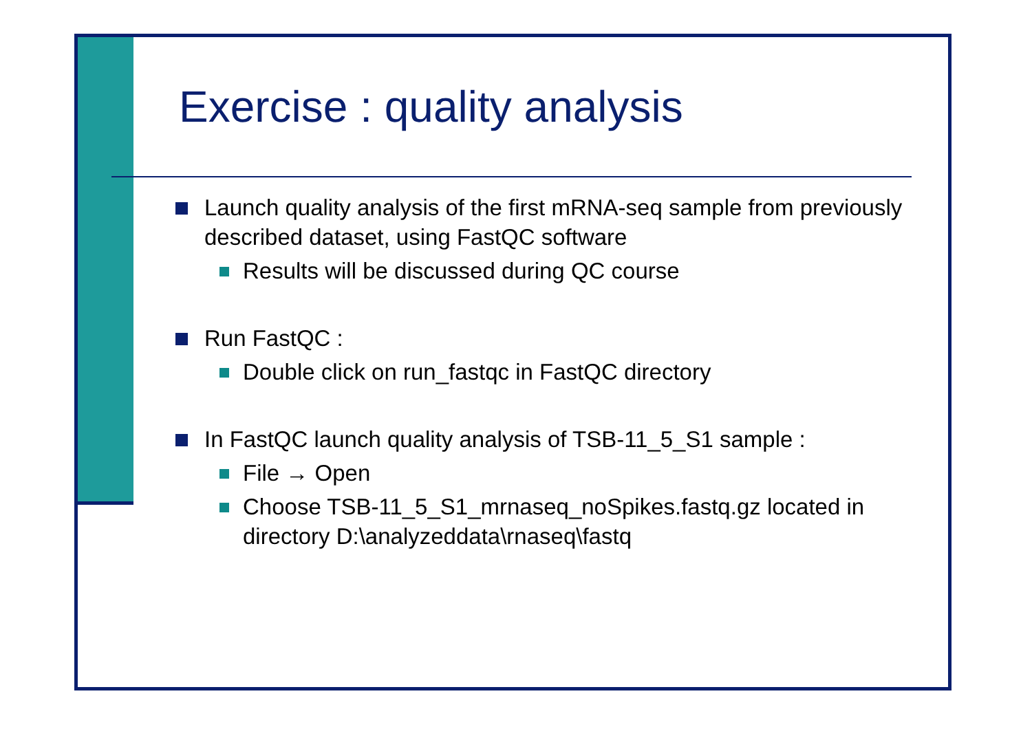Exercise : quality analysis
Launch quality analysis of the first mRNA-seq sample from previously described dataset, using FastQC software
Results will be discussed during QC course
Run FastQC :
Double click on run_fastqc in FastQC directory
In FastQC launch quality analysis of TSB-11_5_S1 sample :
File → Open
Choose TSB-11_5_S1_mrnaseq_noSpikes.fastq.gz located in directory D:\analyzeddata\rnaseq\fastq